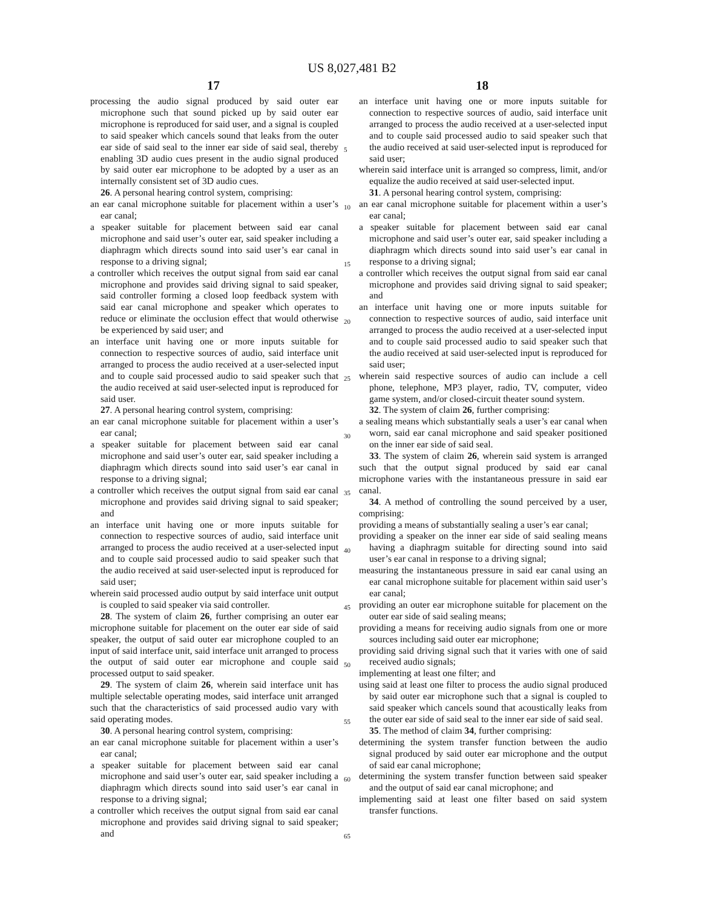US 8,027,481 B2
17 18
processing the audio signal produced by said outer ear microphone such that sound picked up by said outer ear microphone is reproduced for said user, and a signal is coupled to said speaker which cancels sound that leaks from the outer ear side of said seal to the inner ear side of said seal, thereby enabling 3D audio cues present in the audio signal produced by said outer ear microphone to be adopted by a user as an internally consistent set of 3D audio cues.
26. A personal hearing control system, comprising:
an ear canal microphone suitable for placement within a user’s ear canal;
a speaker suitable for placement between said ear canal microphone and said user’s outer ear, said speaker including a diaphragm which directs sound into said user’s ear canal in response to a driving signal;
a controller which receives the output signal from said ear canal microphone and provides said driving signal to said speaker, said controller forming a closed loop feedback system with said ear canal microphone and speaker which operates to reduce or eliminate the occlusion effect that would otherwise be experienced by said user; and
an interface unit having one or more inputs suitable for connection to respective sources of audio, said interface unit arranged to process the audio received at a user-selected input and to couple said processed audio to said speaker such that the audio received at said user-selected input is reproduced for said user.
27. A personal hearing control system, comprising:
an ear canal microphone suitable for placement within a user’s ear canal;
a speaker suitable for placement between said ear canal microphone and said user’s outer ear, said speaker including a diaphragm which directs sound into said user’s ear canal in response to a driving signal;
a controller which receives the output signal from said ear canal microphone and provides said driving signal to said speaker; and
an interface unit having one or more inputs suitable for connection to respective sources of audio, said interface unit arranged to process the audio received at a user-selected input and to couple said processed audio to said speaker such that the audio received at said user-selected input is reproduced for said user;
wherein said processed audio output by said interface unit output is coupled to said speaker via said controller.
28. The system of claim 26, further comprising an outer ear microphone suitable for placement on the outer ear side of said speaker, the output of said outer ear microphone coupled to an input of said interface unit, said interface unit arranged to process the output of said outer ear microphone and couple said processed output to said speaker.
29. The system of claim 26, wherein said interface unit has multiple selectable operating modes, said interface unit arranged such that the characteristics of said processed audio vary with said operating modes.
30. A personal hearing control system, comprising:
an ear canal microphone suitable for placement within a user’s ear canal;
a speaker suitable for placement between said ear canal microphone and said user’s outer ear, said speaker including a diaphragm which directs sound into said user’s ear canal in response to a driving signal;
a controller which receives the output signal from said ear canal microphone and provides said driving signal to said speaker; and
5
10
15
20
25
30
35
40
45
50
55
60
65
an interface unit having one or more inputs suitable for connection to respective sources of audio, said interface unit arranged to process the audio received at a user-selected input and to couple said processed audio to said speaker such that the audio received at said user-selected input is reproduced for said user;
wherein said interface unit is arranged so compress, limit, and/or equalize the audio received at said user-selected input.
31. A personal hearing control system, comprising:
an ear canal microphone suitable for placement within a user’s ear canal;
a speaker suitable for placement between said ear canal microphone and said user’s outer ear, said speaker including a diaphragm which directs sound into said user’s ear canal in response to a driving signal;
a controller which receives the output signal from said ear canal microphone and provides said driving signal to said speaker; and
an interface unit having one or more inputs suitable for connection to respective sources of audio, said interface unit arranged to process the audio received at a user-selected input and to couple said processed audio to said speaker such that the audio received at said user-selected input is reproduced for said user;
wherein said respective sources of audio can include a cell phone, telephone, MP3 player, radio, TV, computer, video game system, and/or closed-circuit theater sound system.
32. The system of claim 26, further comprising:
a sealing means which substantially seals a user’s ear canal when worn, said ear canal microphone and said speaker positioned on the inner ear side of said seal.
33. The system of claim 26, wherein said system is arranged such that the output signal produced by said ear canal microphone varies with the instantaneous pressure in said ear canal.
34. A method of controlling the sound perceived by a user, comprising:
providing a means of substantially sealing a user’s ear canal;
providing a speaker on the inner ear side of said sealing means having a diaphragm suitable for directing sound into said user’s ear canal in response to a driving signal;
measuring the instantaneous pressure in said ear canal using an ear canal microphone suitable for placement within said user’s ear canal;
providing an outer ear microphone suitable for placement on the outer ear side of said sealing means;
providing a means for receiving audio signals from one or more sources including said outer ear microphone;
providing said driving signal such that it varies with one of said received audio signals;
implementing at least one filter; and
using said at least one filter to process the audio signal produced by said outer ear microphone such that a signal is coupled to said speaker which cancels sound that acoustically leaks from the outer ear side of said seal to the inner ear side of said seal.
35. The method of claim 34, further comprising:
determining the system transfer function between the audio signal produced by said outer ear microphone and the output of said ear canal microphone;
determining the system transfer function between said speaker and the output of said ear canal microphone; and
implementing said at least one filter based on said system transfer functions.